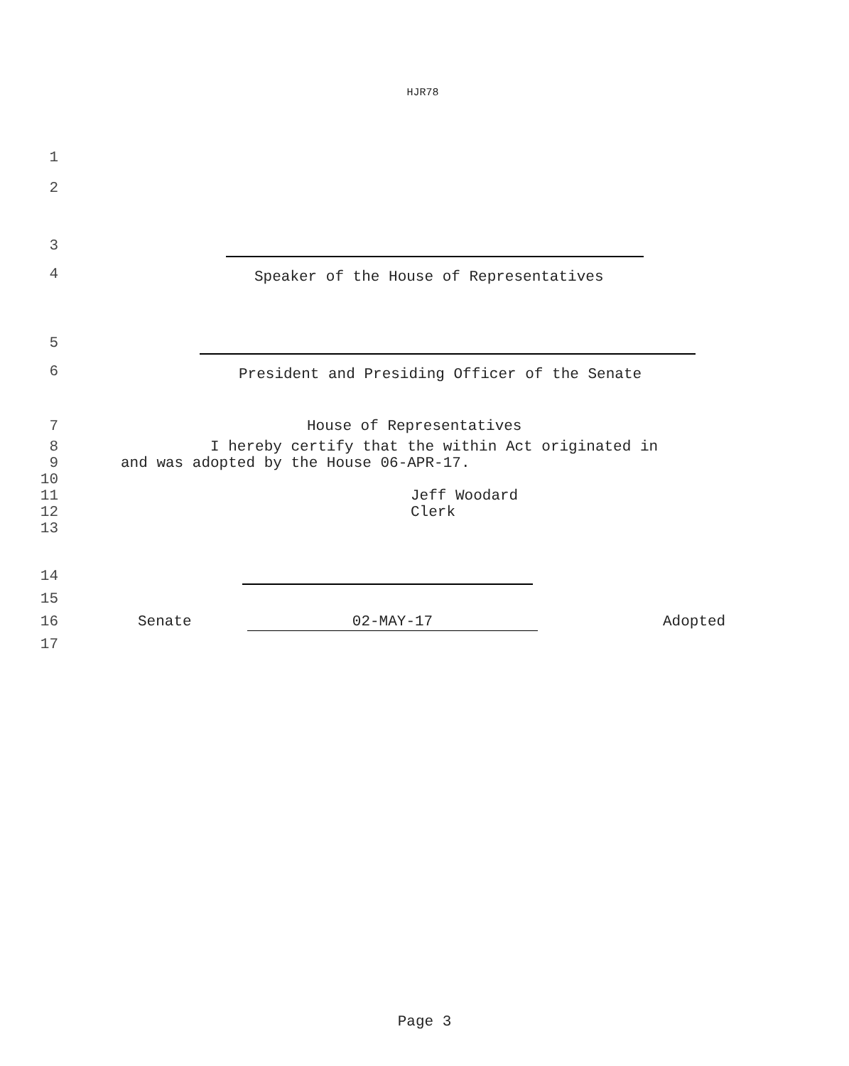HJR78
1
2
3
4 Speaker of the House of Representatives
5
6 President and Presiding Officer of the Senate
7 House of Representatives
8
9
10
11
12
13 I hereby certify that the within Act originated in
and was adopted by the House 06-APR-17.
Jeff Woodard
Clerk
14
15
16 Senate 02-MAY-17 Adopted
17
Page 3